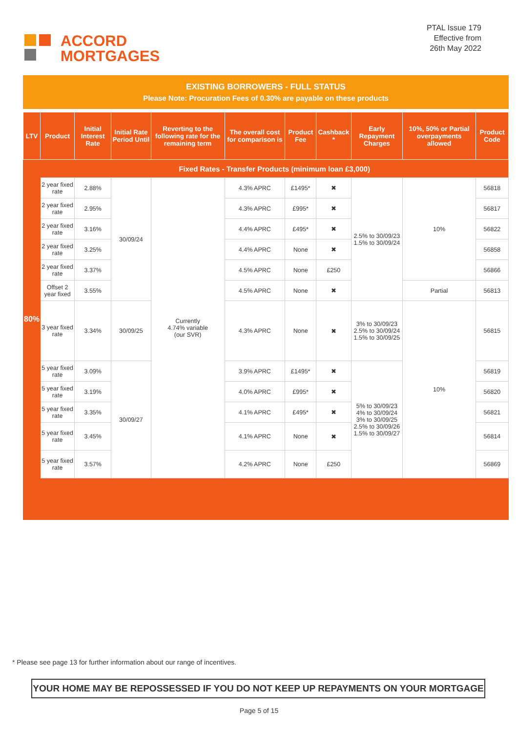ACCORD
MORTGAGES
PTAL Issue 179
Effective from
26th May 2022
EXISTING BORROWERS - FULL STATUS
Please Note: Procuration Fees of 0.30% are payable on these products
| LTV | Product | Initial Interest Rate | Initial Rate Period Until | Reverting to the following rate for the remaining term | The overall cost for comparison is | Product Fee | Cashback * | Early Repayment Charges | 10%, 50% or Partial overpayments allowed | Product Code |
| --- | --- | --- | --- | --- | --- | --- | --- | --- | --- | --- |
| 80% | Fixed Rates - Transfer Products (minimum loan £3,000) | | | | | | | | | |
| | 2 year fixed rate | 2.88% | 30/09/24 | Currently 4.74% variable (our SVR) | 4.3% APRC | £1495* | ✖ | 2.5% to 30/09/23 1.5% to 30/09/24 | 10% | 56818 |
| | 2 year fixed rate | 2.95% | | | 4.3% APRC | £995* | ✖ | | | 56817 |
| | 2 year fixed rate | 3.16% | | | 4.4% APRC | £495* | ✖ | | | 56822 |
| | 2 year fixed rate | 3.25% | | | 4.4% APRC | None | ✖ | | | 56858 |
| | 2 year fixed rate | 3.37% | | | 4.5% APRC | None | £250 | | | 56866 |
| | Offset 2 year fixed | 3.55% | | | 4.5% APRC | None | ✖ | | Partial | 56813 |
| | 3 year fixed rate | 3.34% | 30/09/25 | | 4.3% APRC | None | ✖ | 3% to 30/09/23 2.5% to 30/09/24 1.5% to 30/09/25 | 10% | 56815 |
| | 5 year fixed rate | 3.09% | 30/09/27 | | 3.9% APRC | £1495* | ✖ | 5% to 30/09/23 4% to 30/09/24 3% to 30/09/25 2.5% to 30/09/26 1.5% to 30/09/27 | | 56819 |
| | 5 year fixed rate | 3.19% | | | 4.0% APRC | £995* | ✖ | | | 56820 |
| | 5 year fixed rate | 3.35% | | | 4.1% APRC | £495* | ✖ | | | 56821 |
| | 5 year fixed rate | 3.45% | | | 4.1% APRC | None | ✖ | | | 56814 |
| | 5 year fixed rate | 3.57% | | | 4.2% APRC | None | £250 | | | 56869 |
* Please see page 13 for further information about our range of incentives.
YOUR HOME MAY BE REPOSSESSED IF YOU DO NOT KEEP UP REPAYMENTS ON YOUR MORTGAGE
Page 5 of 15